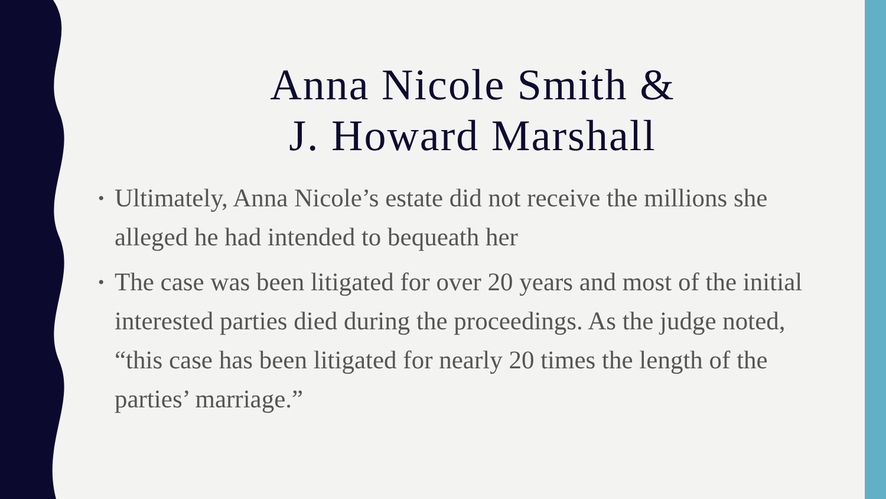Anna Nicole Smith &
J. Howard Marshall
• Ultimately, Anna Nicole’s estate did not receive the millions she alleged he had intended to bequeath her
• The case was been litigated for over 20 years and most of the initial interested parties died during the proceedings. As the judge noted, “this case has been litigated for nearly 20 times the length of the parties’ marriage.”